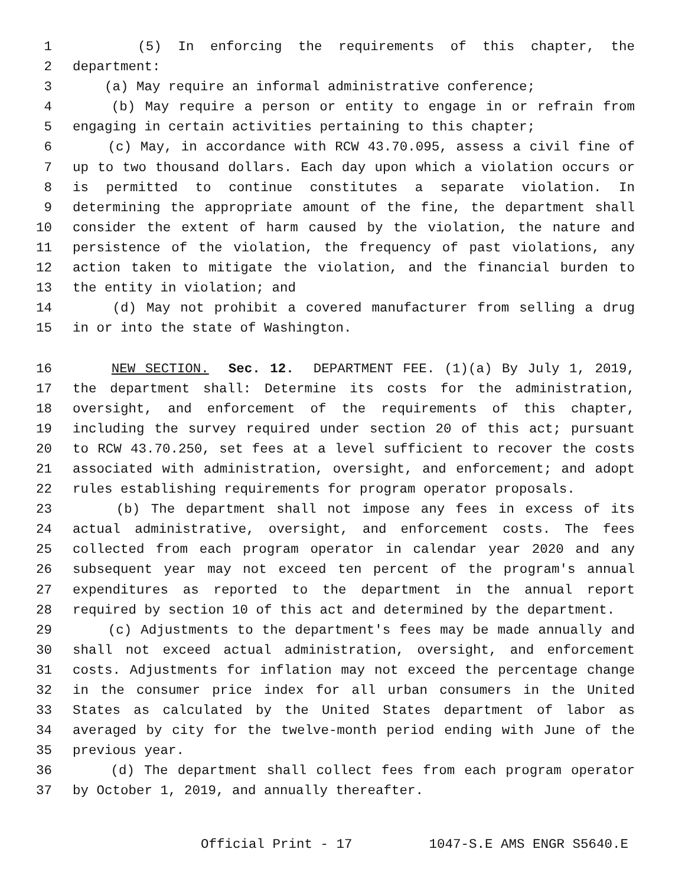1 (5) In enforcing the requirements of this chapter, the
2 department:
3 (a) May require an informal administrative conference;
4 (b) May require a person or entity to engage in or refrain from
5 engaging in certain activities pertaining to this chapter;
6 (c) May, in accordance with RCW 43.70.095, assess a civil fine of
7 up to two thousand dollars. Each day upon which a violation occurs or
8 is permitted to continue constitutes a separate violation. In
9 determining the appropriate amount of the fine, the department shall
10 consider the extent of harm caused by the violation, the nature and
11 persistence of the violation, the frequency of past violations, any
12 action taken to mitigate the violation, and the financial burden to
13 the entity in violation; and
14 (d) May not prohibit a covered manufacturer from selling a drug
15 in or into the state of Washington.
16 NEW SECTION. Sec. 12. DEPARTMENT FEE. (1)(a) By July 1, 2019,
17 the department shall: Determine its costs for the administration,
18 oversight, and enforcement of the requirements of this chapter,
19 including the survey required under section 20 of this act; pursuant
20 to RCW 43.70.250, set fees at a level sufficient to recover the costs
21 associated with administration, oversight, and enforcement; and adopt
22 rules establishing requirements for program operator proposals.
23 (b) The department shall not impose any fees in excess of its
24 actual administrative, oversight, and enforcement costs. The fees
25 collected from each program operator in calendar year 2020 and any
26 subsequent year may not exceed ten percent of the program's annual
27 expenditures as reported to the department in the annual report
28 required by section 10 of this act and determined by the department.
29 (c) Adjustments to the department's fees may be made annually and
30 shall not exceed actual administration, oversight, and enforcement
31 costs. Adjustments for inflation may not exceed the percentage change
32 in the consumer price index for all urban consumers in the United
33 States as calculated by the United States department of labor as
34 averaged by city for the twelve-month period ending with June of the
35 previous year.
36 (d) The department shall collect fees from each program operator
37 by October 1, 2019, and annually thereafter.
Official Print - 17 1047-S.E AMS ENGR S5640.E